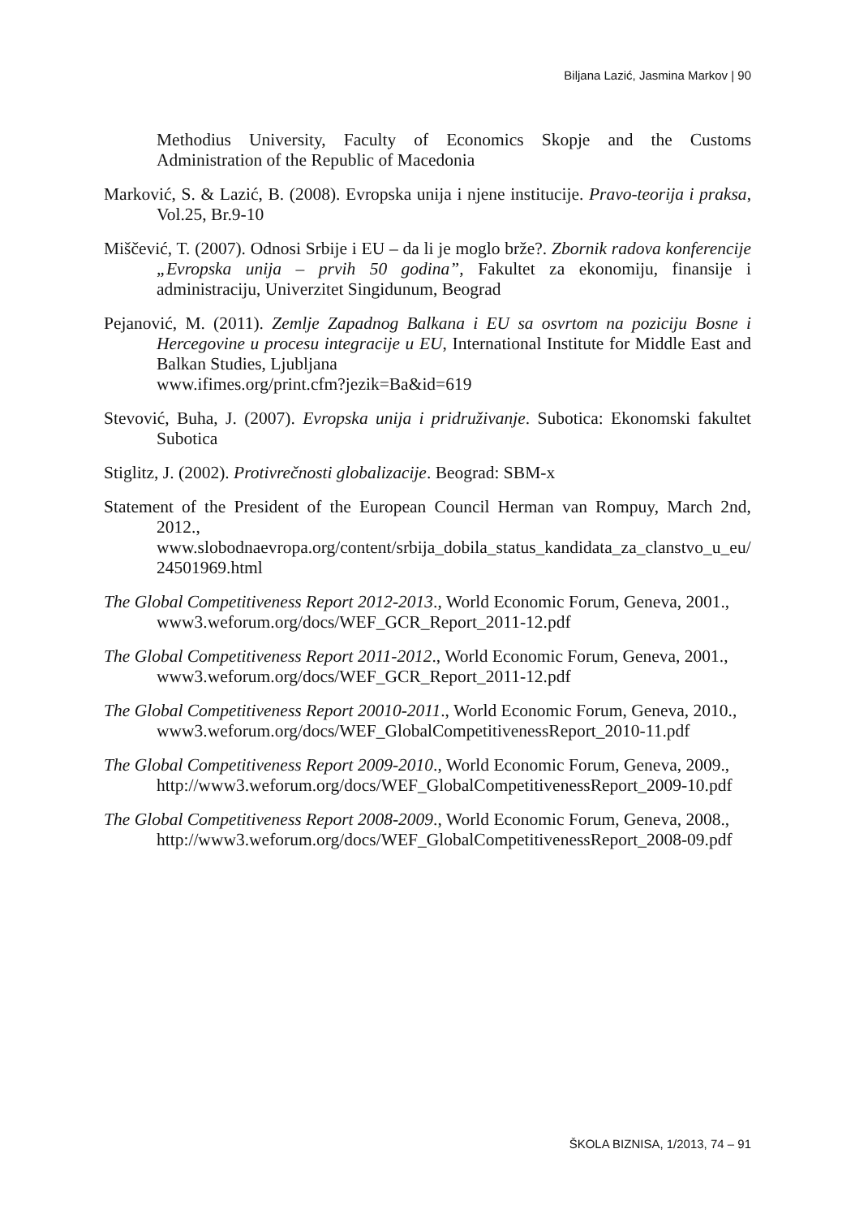Biljana Lazić, Jasmina Markov | 90
Methodius University, Faculty of Economics Skopje and the Customs Administration of the Republic of Macedonia
Marković, S. & Lazić, B. (2008). Evropska unija i njene institucije. Pravo-teorija i praksa, Vol.25, Br.9-10
Miščević, T. (2007). Odnosi Srbije i EU – da li je moglo brže?. Zbornik radova konferencije „Evropska unija – prvih 50 godina”, Fakultet za ekonomiju, finansije i administraciju, Univerzitet Singidunum, Beograd
Pejanović, M. (2011). Zemlje Zapadnog Balkana i EU sa osvrtom na poziciju Bosne i Hercegovine u procesu integracije u EU, International Institute for Middle East and Balkan Studies, Ljubljana
www.ifimes.org/print.cfm?jezik=Ba&id=619
Stevović, Buha, J. (2007). Evropska unija i pridruživanje. Subotica: Ekonomski fakultet Subotica
Stiglitz, J. (2002). Protivrečnosti globalizacije. Beograd: SBM-x
Statement of the President of the European Council Herman van Rompuy, March 2nd, 2012.,
www.slobodnaevropa.org/content/srbija_dobila_status_kandidata_za_clanstvo_u_eu/24501969.html
The Global Competitiveness Report 2012-2013., World Economic Forum, Geneva, 2001.,
www3.weforum.org/docs/WEF_GCR_Report_2011-12.pdf
The Global Competitiveness Report 2011-2012., World Economic Forum, Geneva, 2001.,
www3.weforum.org/docs/WEF_GCR_Report_2011-12.pdf
The Global Competitiveness Report 20010-2011., World Economic Forum, Geneva, 2010.,
www3.weforum.org/docs/WEF_GlobalCompetitivenessReport_2010-11.pdf
The Global Competitiveness Report 2009-2010., World Economic Forum, Geneva, 2009.,
http://www3.weforum.org/docs/WEF_GlobalCompetitivenessReport_2009-10.pdf
The Global Competitiveness Report 2008-2009., World Economic Forum, Geneva, 2008.,
http://www3.weforum.org/docs/WEF_GlobalCompetitivenessReport_2008-09.pdf
ŠKOLA BIZNISA, 1/2013, 74 – 91